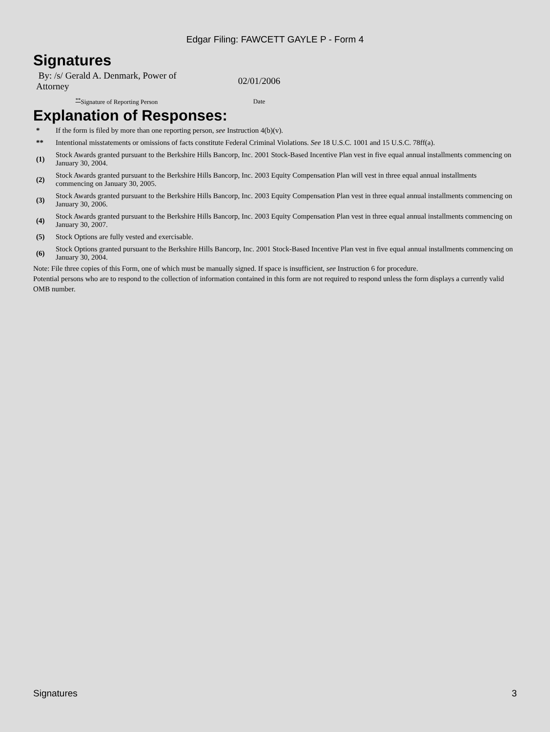Edgar Filing: FAWCETT GAYLE P - Form 4
Signatures
| By: /s/ Gerald A. Denmark, Power of Attorney | 02/01/2006 | |
| <sup>**</sup> Signature of Reporting Person | Date | |
Explanation of Responses:
| * | If the form is filed by more than one reporting person, see Instruction 4(b)(v). |
| ** | Intentional misstatements or omissions of facts constitute Federal Criminal Violations. See 18 U.S.C. 1001 and 15 U.S.C. 78ff(a). |
| (1) | Stock Awards granted pursuant to the Berkshire Hills Bancorp, Inc. 2001 Stock-Based Incentive Plan vest in five equal annual installments commencing on January 30, 2004. |
| (2) | Stock Awards granted pursuant to the Berkshire Hills Bancorp, Inc. 2003 Equity Compensation Plan will vest in three equal annual installments commencing on January 30, 2005. |
| (3) | Stock Awards granted pursuant to the Berkshire Hills Bancorp, Inc. 2003 Equity Compensation Plan vest in three equal annual installments commencing on January 30, 2006. |
| (4) | Stock Awards granted pursuant to the Berkshire Hills Bancorp, Inc. 2003 Equity Compensation Plan vest in three equal annual installments commencing on January 30, 2007. |
| (5) | Stock Options are fully vested and exercisable. |
| (6) | Stock Options granted pursuant to the Berkshire Hills Bancorp, Inc. 2001 Stock-Based Incentive Plan vest in five equal annual installments commencing on January 30, 2004. |
Note: File three copies of this Form, one of which must be manually signed. If space is insufficient, see Instruction 6 for procedure.
Potential persons who are to respond to the collection of information contained in this form are not required to respond unless the form displays a currently valid OMB number.
Signatures 3